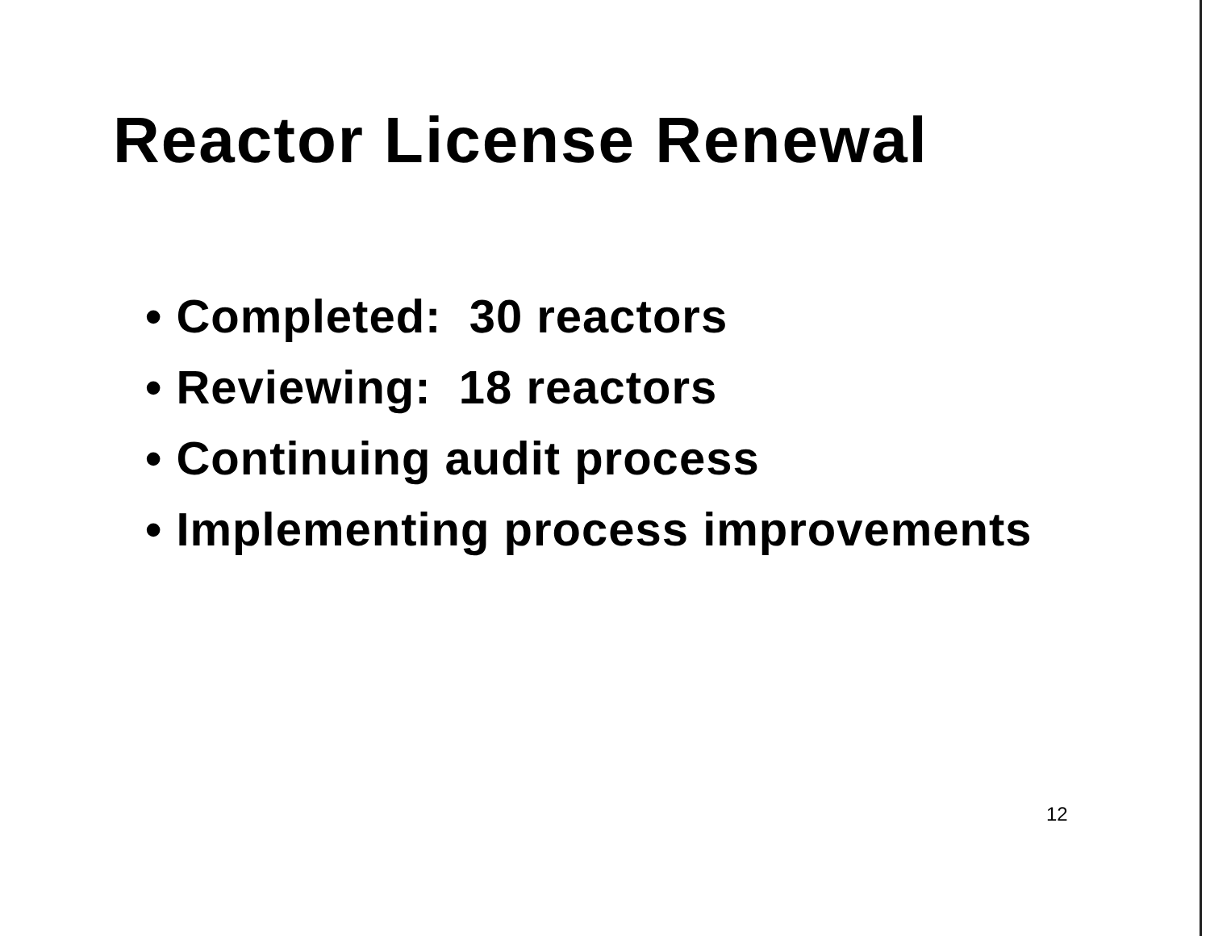Reactor License Renewal
• Completed: 30 reactors
• Reviewing: 18 reactors
• Continuing audit process
• Implementing process improvements
12